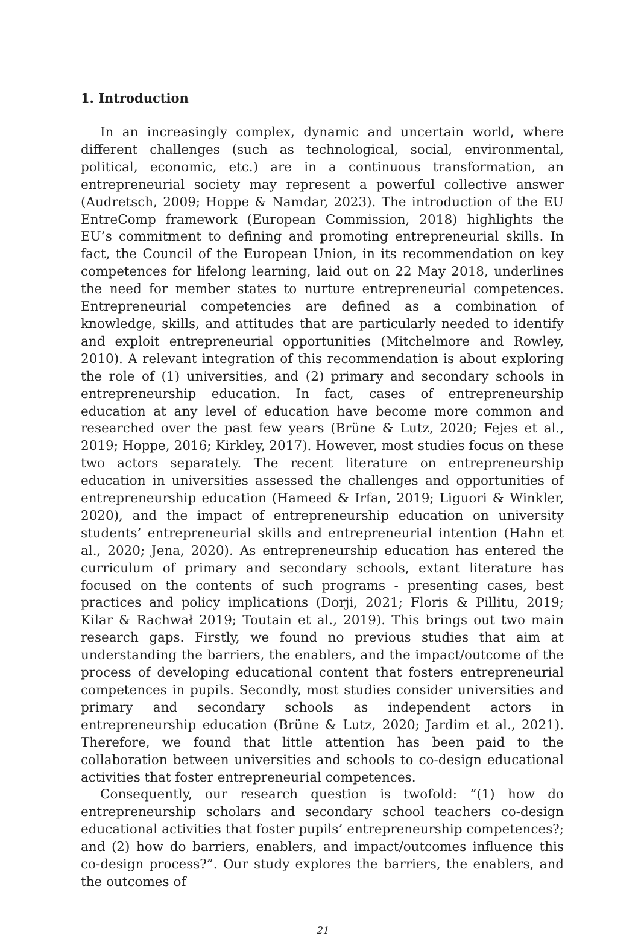1. Introduction
In an increasingly complex, dynamic and uncertain world, where different challenges (such as technological, social, environmental, political, economic, etc.) are in a continuous transformation, an entrepreneurial society may represent a powerful collective answer (Audretsch, 2009; Hoppe & Namdar, 2023). The introduction of the EU EntreComp framework (European Commission, 2018) highlights the EU’s commitment to defining and promoting entrepreneurial skills. In fact, the Council of the European Union, in its recommendation on key competences for lifelong learning, laid out on 22 May 2018, underlines the need for member states to nurture entrepreneurial competences. Entrepreneurial competencies are defined as a combination of knowledge, skills, and attitudes that are particularly needed to identify and exploit entrepreneurial opportunities (Mitchelmore and Rowley, 2010). A relevant integration of this recommendation is about exploring the role of (1) universities, and (2) primary and secondary schools in entrepreneurship education. In fact, cases of entrepreneurship education at any level of education have become more common and researched over the past few years (Brüne & Lutz, 2020; Fejes et al., 2019; Hoppe, 2016; Kirkley, 2017). However, most studies focus on these two actors separately. The recent literature on entrepreneurship education in universities assessed the challenges and opportunities of entrepreneurship education (Hameed & Irfan, 2019; Liguori & Winkler, 2020), and the impact of entrepreneurship education on university students’ entrepreneurial skills and entrepreneurial intention (Hahn et al., 2020; Jena, 2020). As entrepreneurship education has entered the curriculum of primary and secondary schools, extant literature has focused on the contents of such programs - presenting cases, best practices and policy implications (Dorji, 2021; Floris & Pillitu, 2019; Kilar & Rachwał 2019; Toutain et al., 2019). This brings out two main research gaps. Firstly, we found no previous studies that aim at understanding the barriers, the enablers, and the impact/outcome of the process of developing educational content that fosters entrepreneurial competences in pupils. Secondly, most studies consider universities and primary and secondary schools as independent actors in entrepreneurship education (Brüne & Lutz, 2020; Jardim et al., 2021). Therefore, we found that little attention has been paid to the collaboration between universities and schools to co-design educational activities that foster entrepreneurial competences.
Consequently, our research question is twofold: “(1) how do entrepreneurship scholars and secondary school teachers co-design educational activities that foster pupils’ entrepreneurship competences?; and (2) how do barriers, enablers, and impact/outcomes influence this co-design process?”. Our study explores the barriers, the enablers, and the outcomes of
21